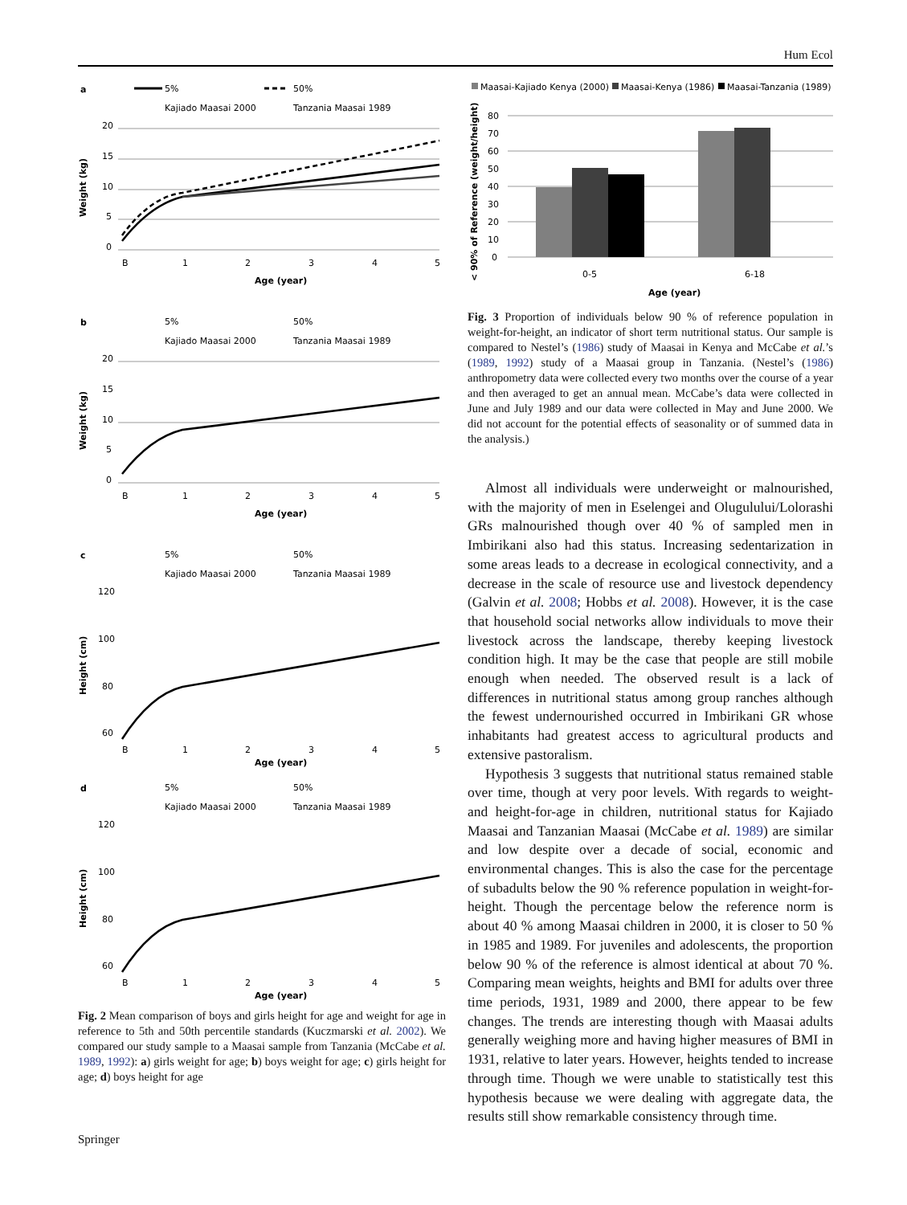Hum Ecol
a
5%
50%
Kajiado Maasai 2000
Tanzania Maasai 1989
20
15
10
5
0
B
1
2
3
4
5
Age (year)
Weight (kg)
b
5%
50%
Kajiado Maasai 2000
Tanzania Maasai 1989
20
15
10
5
0
B
1
2
3
4
5
Age (year)
Weight (kg)
c
5%
50%
Kajiado Maasai 2000
Tanzania Maasai 1989
120
100
80
60
B
1
2
3
4
5
Age (year)
Height (cm)
d
5%
50%
Kajiado Maasai 2000
Tanzania Maasai 1989
120
100
80
60
B
1
2
3
4
5
Age (year)
Height (cm)
Fig. 2 Mean comparison of boys and girls height for age and weight for age in reference to 5th and 50th percentile standards (Kuczmarski et al. 2002). We compared our study sample to a Maasai sample from Tanzania (McCabe et al. 1989, 1992): a) girls weight for age; b) boys weight for age; c) girls height for age; d) boys height for age
Maasai-Kajiado Kenya (2000)
Maasai-Kenya (1986)
Maasai-Tanzania (1989)
80
70
60
50
40
30
20
10
0
0-5
6-18
Age (year)
< 90% of Reference (weight/height)
Fig. 3 Proportion of individuals below 90 % of reference population in weight-for-height, an indicator of short term nutritional status. Our sample is compared to Nestel’s (1986) study of Maasai in Kenya and McCabe et al.’s (1989, 1992) study of a Maasai group in Tanzania. (Nestel’s (1986) anthropometry data were collected every two months over the course of a year and then averaged to get an annual mean. McCabe’s data were collected in June and July 1989 and our data were collected in May and June 2000. We did not account for the potential effects of seasonality or of summed data in the analysis.)
Almost all individuals were underweight or malnourished, with the majority of men in Eselengei and Olugulului/Lolorashi GRs malnourished though over 40 % of sampled men in Imbirikani also had this status. Increasing sedentarization in some areas leads to a decrease in ecological connectivity, and a decrease in the scale of resource use and livestock dependency (Galvin et al. 2008; Hobbs et al. 2008). However, it is the case that household social networks allow individuals to move their livestock across the landscape, thereby keeping livestock condition high. It may be the case that people are still mobile enough when needed. The observed result is a lack of differences in nutritional status among group ranches although the fewest undernourished occurred in Imbirikani GR whose inhabitants had greatest access to agricultural products and extensive pastoralism.
Hypothesis 3 suggests that nutritional status remained stable over time, though at very poor levels. With regards to weight- and height-for-age in children, nutritional status for Kajiado Maasai and Tanzanian Maasai (McCabe et al. 1989) are similar and low despite over a decade of social, economic and environmental changes. This is also the case for the percentage of subadults below the 90 % reference population in weight-for-height. Though the percentage below the reference norm is about 40 % among Maasai children in 2000, it is closer to 50 % in 1985 and 1989. For juveniles and adolescents, the proportion below 90 % of the reference is almost identical at about 70 %. Comparing mean weights, heights and BMI for adults over three time periods, 1931, 1989 and 2000, there appear to be few changes. The trends are interesting though with Maasai adults generally weighing more and having higher measures of BMI in 1931, relative to later years. However, heights tended to increase through time. Though we were unable to statistically test this hypothesis because we were dealing with aggregate data, the results still show remarkable consistency through time.
Springer